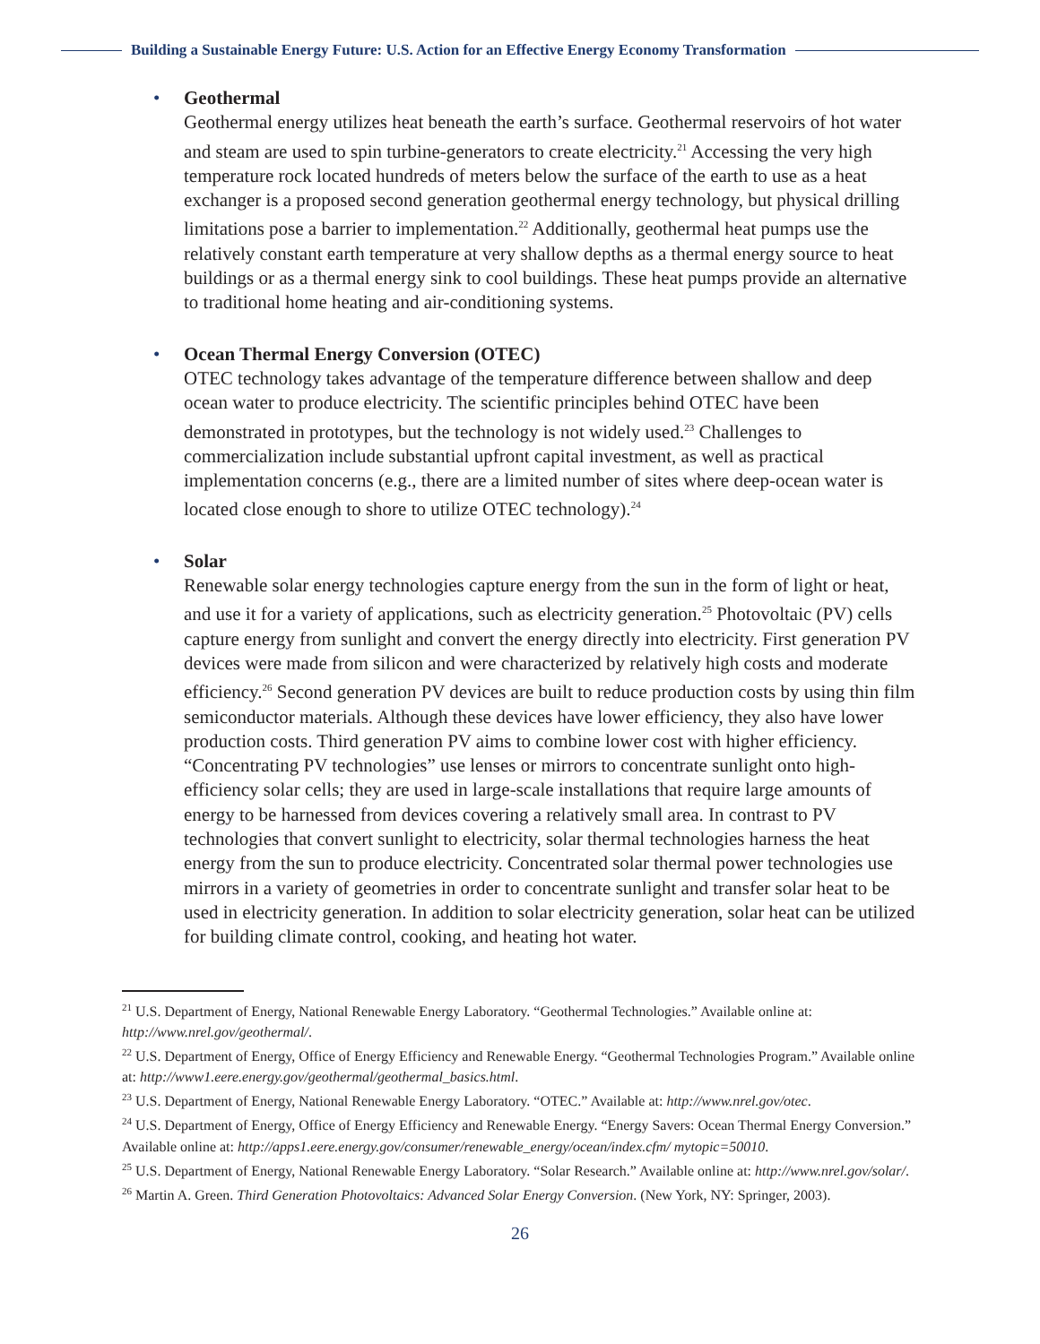Building a Sustainable Energy Future: U.S. Action for an Effective Energy Economy Transformation
•
Geothermal
Geothermal energy utilizes heat beneath the earth’s surface. Geothermal reservoirs of hot water and steam are used to spin turbine-generators to create electricity.<sup>21</sup> Accessing the very high temperature rock located hundreds of meters below the surface of the earth to use as a heat exchanger is a proposed second generation geothermal energy technology, but physical drilling limitations pose a barrier to implementation.<sup>22</sup> Additionally, geothermal heat pumps use the relatively constant earth temperature at very shallow depths as a thermal energy source to heat buildings or as a thermal energy sink to cool buildings. These heat pumps provide an alternative to traditional home heating and air-conditioning systems.
•
Ocean Thermal Energy Conversion (OTEC)
OTEC technology takes advantage of the temperature difference between shallow and deep ocean water to produce electricity. The scientific principles behind OTEC have been demonstrated in prototypes, but the technology is not widely used.<sup>23</sup> Challenges to commercialization include substantial upfront capital investment, as well as practical implementation concerns (e.g., there are a limited number of sites where deep-ocean water is located close enough to shore to utilize OTEC technology).<sup>24</sup>
•
Solar
Renewable solar energy technologies capture energy from the sun in the form of light or heat, and use it for a variety of applications, such as electricity generation.<sup>25</sup> Photovoltaic (PV) cells capture energy from sunlight and convert the energy directly into electricity. First generation PV devices were made from silicon and were characterized by relatively high costs and moderate efficiency.<sup>26</sup> Second generation PV devices are built to reduce production costs by using thin film semiconductor materials. Although these devices have lower efficiency, they also have lower production costs. Third generation PV aims to combine lower cost with higher efficiency. “Concentrating PV technologies” use lenses or mirrors to concentrate sunlight onto high-efficiency solar cells; they are used in large-scale installations that require large amounts of energy to be harnessed from devices covering a relatively small area. In contrast to PV technologies that convert sunlight to electricity, solar thermal technologies harness the heat energy from the sun to produce electricity. Concentrated solar thermal power technologies use mirrors in a variety of geometries in order to concentrate sunlight and transfer solar heat to be used in electricity generation. In addition to solar electricity generation, solar heat can be utilized for building climate control, cooking, and heating hot water.
<sup>21</sup> U.S. Department of Energy, National Renewable Energy Laboratory. “Geothermal Technologies.” Available online at: http://www.nrel.gov/geothermal/.
<sup>22</sup> U.S. Department of Energy, Office of Energy Efficiency and Renewable Energy. “Geothermal Technologies Program.” Available online at: http://www1.eere.energy.gov/geothermal/geothermal_basics.html.
<sup>23</sup> U.S. Department of Energy, National Renewable Energy Laboratory. “OTEC.” Available at: http://www.nrel.gov/otec.
<sup>24</sup> U.S. Department of Energy, Office of Energy Efficiency and Renewable Energy. “Energy Savers: Ocean Thermal Energy Conversion.” Available online at: http://apps1.eere.energy.gov/consumer/renewable_energy/ocean/index.cfm/ mytopic=50010.
<sup>25</sup> U.S. Department of Energy, National Renewable Energy Laboratory. “Solar Research.” Available online at: http://www.nrel.gov/solar/.
<sup>26</sup> Martin A. Green. Third Generation Photovoltaics: Advanced Solar Energy Conversion. (New York, NY: Springer, 2003).
26